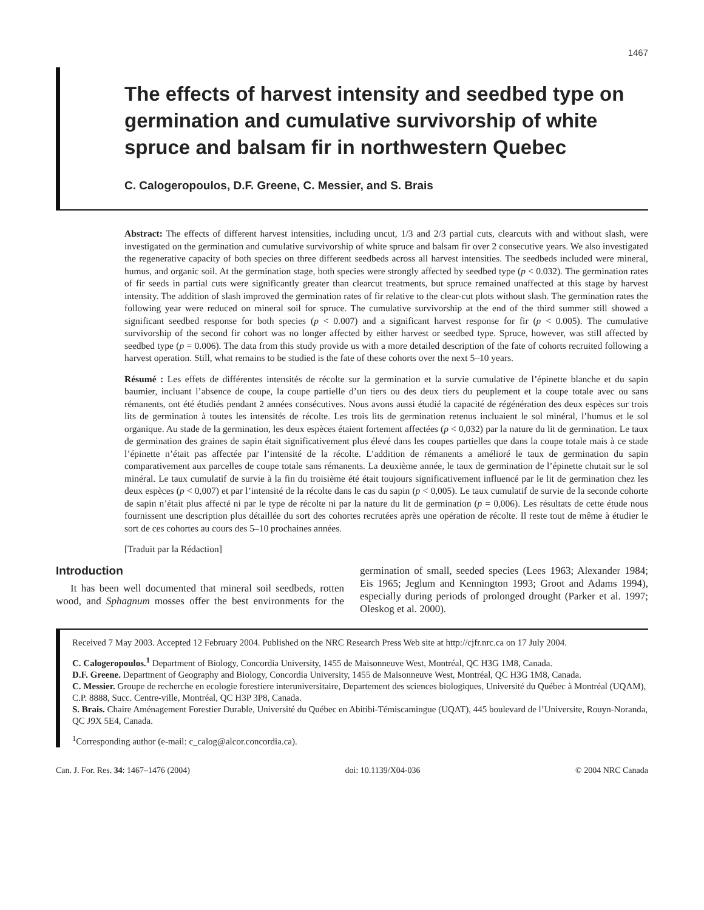1467
The effects of harvest intensity and seedbed type on germination and cumulative survivorship of white spruce and balsam fir in northwestern Quebec
C. Calogeropoulos, D.F. Greene, C. Messier, and S. Brais
Abstract: The effects of different harvest intensities, including uncut, 1/3 and 2/3 partial cuts, clearcuts with and without slash, were investigated on the germination and cumulative survivorship of white spruce and balsam fir over 2 consecutive years. We also investigated the regenerative capacity of both species on three different seedbeds across all harvest intensities. The seedbeds included were mineral, humus, and organic soil. At the germination stage, both species were strongly affected by seedbed type (p < 0.032). The germination rates of fir seeds in partial cuts were significantly greater than clearcut treatments, but spruce remained unaffected at this stage by harvest intensity. The addition of slash improved the germination rates of fir relative to the clear-cut plots without slash. The germination rates the following year were reduced on mineral soil for spruce. The cumulative survivorship at the end of the third summer still showed a significant seedbed response for both species (p < 0.007) and a significant harvest response for fir (p < 0.005). The cumulative survivorship of the second fir cohort was no longer affected by either harvest or seedbed type. Spruce, however, was still affected by seedbed type (p = 0.006). The data from this study provide us with a more detailed description of the fate of cohorts recruited following a harvest operation. Still, what remains to be studied is the fate of these cohorts over the next 5–10 years.
Résumé : Les effets de différentes intensités de récolte sur la germination et la survie cumulative de l’épinette blanche et du sapin baumier, incluant l’absence de coupe, la coupe partielle d’un tiers ou des deux tiers du peuplement et la coupe totale avec ou sans rémanents, ont été étudiés pendant 2 années consécutives. Nous avons aussi étudié la capacité de régénération des deux espèces sur trois lits de germination à toutes les intensités de récolte. Les trois lits de germination retenus incluaient le sol minéral, l’humus et le sol organique. Au stade de la germination, les deux espèces étaient fortement affectées (p < 0,032) par la nature du lit de germination. Le taux de germination des graines de sapin était significativement plus élevé dans les coupes partielles que dans la coupe totale mais à ce stade l’épinette n’était pas affectée par l’intensité de la récolte. L’addition de rémanents a amélioré le taux de germination du sapin comparativement aux parcelles de coupe totale sans rémanents. La deuxième année, le taux de germination de l’épinette chutait sur le sol minéral. Le taux cumulatif de survie à la fin du troisième été était toujours significativement influencé par le lit de germination chez les deux espèces (p < 0,007) et par l’intensité de la récolte dans le cas du sapin (p < 0,005). Le taux cumulatif de survie de la seconde cohorte de sapin n’était plus affecté ni par le type de récolte ni par la nature du lit de germination (p = 0,006). Les résultats de cette étude nous fournissent une description plus détaillée du sort des cohortes recrutées après une opération de récolte. Il reste tout de même à étudier le sort de ces cohortes au cours des 5–10 prochaines années.
[Traduit par la Rédaction]
Introduction
It has been well documented that mineral soil seedbeds, rotten wood, and Sphagnum mosses offer the best environments for the germination of small, seeded species (Lees 1963; Alexander 1984; Eis 1965; Jeglum and Kennington 1993; Groot and Adams 1994), especially during periods of prolonged drought (Parker et al. 1997; Oleskog et al. 2000).
Received 7 May 2003. Accepted 12 February 2004. Published on the NRC Research Press Web site at http://cjfr.nrc.ca on 17 July 2004.
C. Calogeropoulos.<sup>1</sup> Department of Biology, Concordia University, 1455 de Maisonneuve West, Montréal, QC H3G 1M8, Canada.
D.F. Greene. Department of Geography and Biology, Concordia University, 1455 de Maisonneuve West, Montréal, QC H3G 1M8, Canada.
C. Messier. Groupe de recherche en ecologie forestiere interuniversitaire, Departement des sciences biologiques, Université du Québec à Montréal (UQAM), C.P. 8888, Succ. Centre-ville, Montréal, QC H3P 3P8, Canada.
S. Brais. Chaire Aménagement Forestier Durable, Université du Québec en Abitibi-Témiscamingue (UQAT), 445 boulevard de l’Universite, Rouyn-Noranda, QC J9X 5E4, Canada.
<sup>1</sup> Corresponding author (e-mail: c_calog@alcor.concordia.ca).
Can. J. For. Res. 34: 1467–1476 (2004) doi: 10.1139/X04-036 © 2004 NRC Canada